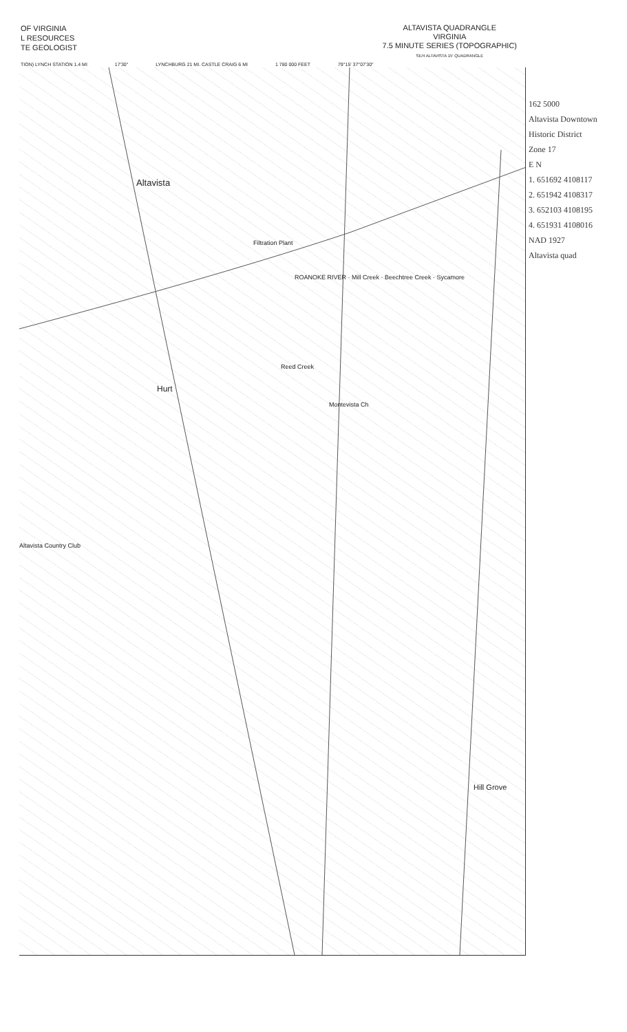OF VIRGINIA
L RESOURCES
TE GEOLOGIST
ALTAVISTA QUADRANGLE
VIRGINIA
7.5 MINUTE SERIES (TOPOGRAPHIC)
SE/4 ALTAVISTA 15' QUADRANGLE
TION) LYNCH STATION 1.4 MI 17'30" LYNCHBURG 21 MI. CASTLE CRAIG 6 MI 1 780 000 FEET 79°15' 37°07'30"
Altavista
Hurt
Reed Creek
Montevista Ch
Hill Grove
Filtration Plant
Altavista Country Club
ROANOKE RIVER · Mill Creek · Beechtree Creek · Sycamore
162 5000
Altavista Downtown
Historic District
Zone 17
E N
1. 651692 4108117
2. 651942 4108317
3. 652103 4108195
4. 651931 4108016
NAD 1927
Altavista quad